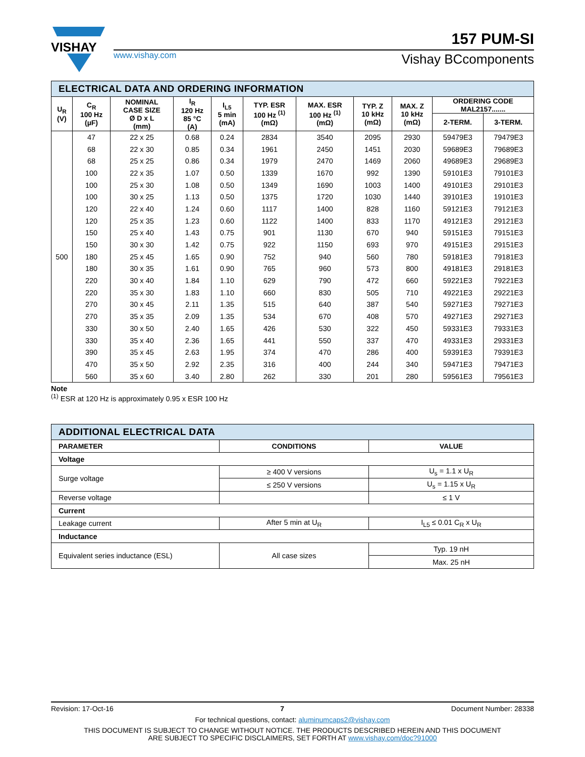VISHAY
www.vishay.com
157 PUM-SI
Vishay BCcomponents
| ELECTRICAL DATA AND ORDERING INFORMATION | | | | | | | | | | |
| --- | --- | --- | --- | --- | --- | --- | --- | --- | --- | --- |
| U<sub>R</sub> (V) | C<sub>R</sub> 100 Hz (µF) | NOMINAL CASE SIZE Ø D x L (mm) | I<sub>R</sub> 120 Hz 85 °C (A) | I<sub>L5</sub> 5 min (mA) | TYP. ESR 100 Hz <sup>(1)</sup> (mΩ) | MAX. ESR 100 Hz <sup>(1)</sup> (mΩ) | TYP. Z 10 kHz (mΩ) | MAX. Z 10 kHz (mΩ) | ORDERING CODE MAL2157....... | |
| | | | | | | | | | 2-TERM. | 3-TERM. |
| 500 | 47 | 22 x 25 | 0.68 | 0.24 | 2834 | 3540 | 2095 | 2930 | 59479E3 | 79479E3 |
| | 68 | 22 x 30 | 0.85 | 0.34 | 1961 | 2450 | 1451 | 2030 | 59689E3 | 79689E3 |
| | 68 | 25 x 25 | 0.86 | 0.34 | 1979 | 2470 | 1469 | 2060 | 49689E3 | 29689E3 |
| | 100 | 22 x 35 | 1.07 | 0.50 | 1339 | 1670 | 992 | 1390 | 59101E3 | 79101E3 |
| | 100 | 25 x 30 | 1.08 | 0.50 | 1349 | 1690 | 1003 | 1400 | 49101E3 | 29101E3 |
| | 100 | 30 x 25 | 1.13 | 0.50 | 1375 | 1720 | 1030 | 1440 | 39101E3 | 19101E3 |
| | 120 | 22 x 40 | 1.24 | 0.60 | 1117 | 1400 | 828 | 1160 | 59121E3 | 79121E3 |
| | 120 | 25 x 35 | 1.23 | 0.60 | 1122 | 1400 | 833 | 1170 | 49121E3 | 29121E3 |
| | 150 | 25 x 40 | 1.43 | 0.75 | 901 | 1130 | 670 | 940 | 59151E3 | 79151E3 |
| | 150 | 30 x 30 | 1.42 | 0.75 | 922 | 1150 | 693 | 970 | 49151E3 | 29151E3 |
| | 180 | 25 x 45 | 1.65 | 0.90 | 752 | 940 | 560 | 780 | 59181E3 | 79181E3 |
| | 180 | 30 x 35 | 1.61 | 0.90 | 765 | 960 | 573 | 800 | 49181E3 | 29181E3 |
| | 220 | 30 x 40 | 1.84 | 1.10 | 629 | 790 | 472 | 660 | 59221E3 | 79221E3 |
| | 220 | 35 x 30 | 1.83 | 1.10 | 660 | 830 | 505 | 710 | 49221E3 | 29221E3 |
| | 270 | 30 x 45 | 2.11 | 1.35 | 515 | 640 | 387 | 540 | 59271E3 | 79271E3 |
| | 270 | 35 x 35 | 2.09 | 1.35 | 534 | 670 | 408 | 570 | 49271E3 | 29271E3 |
| | 330 | 30 x 50 | 2.40 | 1.65 | 426 | 530 | 322 | 450 | 59331E3 | 79331E3 |
| | 330 | 35 x 40 | 2.36 | 1.65 | 441 | 550 | 337 | 470 | 49331E3 | 29331E3 |
| | 390 | 35 x 45 | 2.63 | 1.95 | 374 | 470 | 286 | 400 | 59391E3 | 79391E3 |
| | 470 | 35 x 50 | 2.92 | 2.35 | 316 | 400 | 244 | 340 | 59471E3 | 79471E3 |
| | 560 | 35 x 60 | 3.40 | 2.80 | 262 | 330 | 201 | 280 | 59561E3 | 79561E3 |
Note
<sup>(1)</sup> ESR at 120 Hz is approximately 0.95 x ESR 100 Hz
| ADDITIONAL ELECTRICAL DATA | | |
| --- | --- | --- |
| PARAMETER | CONDITIONS | VALUE |
| Voltage | | |
| Surge voltage | ≥ 400 V versions | U<sub>s</sub> = 1.1 x U<sub>R</sub> |
| | ≤ 250 V versions | U<sub>s</sub> = 1.15 x U<sub>R</sub> |
| Reverse voltage | | ≤ 1 V |
| Current | | |
| Leakage current | After 5 min at U<sub>R</sub> | I<sub>L5</sub> ≤ 0.01 C<sub>R</sub> x U<sub>R</sub> |
| Inductance | | |
| Equivalent series inductance (ESL) | All case sizes | Typ. 19 nH |
| | | Max. 25 nH |
Revision: 17-Oct-16 7 Document Number: 28338
For technical questions, contact: aluminumcaps2@vishay.com
THIS DOCUMENT IS SUBJECT TO CHANGE WITHOUT NOTICE. THE PRODUCTS DESCRIBED HEREIN AND THIS DOCUMENT
ARE SUBJECT TO SPECIFIC DISCLAIMERS, SET FORTH AT www.vishay.com/doc?91000